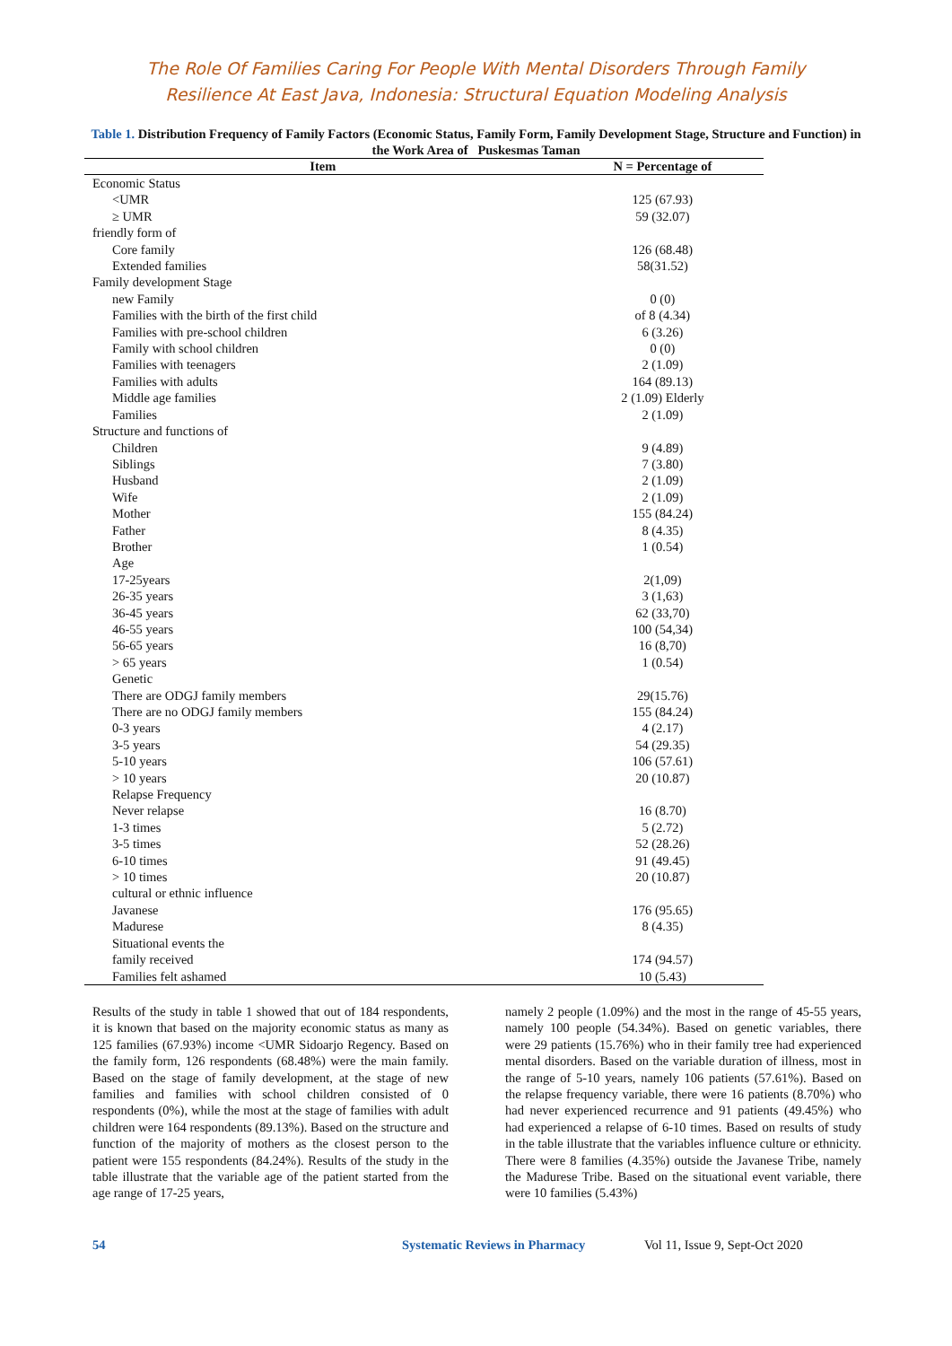The Role Of Families Caring For People With Mental Disorders Through Family
Resilience At East Java, Indonesia: Structural Equation Modeling Analysis
Table 1. Distribution Frequency of Family Factors (Economic Status, Family Form, Family Development Stage, Structure and Function) in the Work Area of Puskesmas Taman
| Item | N = Percentage of |
| --- | --- |
| Economic Status | |
| <UMR | 125 (67.93) |
| ≥ UMR | 59 (32.07) |
| friendly form of | |
| Core family | 126 (68.48) |
| Extended families | 58(31.52) |
| Family development Stage | |
| new Family | 0 (0) |
| Families with the birth of the first child | of 8 (4.34) |
| Families with pre-school children | 6 (3.26) |
| Family with school children | 0 (0) |
| Families with teenagers | 2 (1.09) |
| Families with adults | 164 (89.13) |
| Middle age families | 2 (1.09) Elderly |
| Families | 2 (1.09) |
| Structure and functions of | |
| Children | 9 (4.89) |
| Siblings | 7 (3.80) |
| Husband | 2 (1.09) |
| Wife | 2 (1.09) |
| Mother | 155 (84.24) |
| Father | 8 (4.35) |
| Brother | 1 (0.54) |
| Age | |
| 17-25years | 2(1,09) |
| 26-35 years | 3 (1,63) |
| 36-45 years | 62 (33,70) |
| 46-55 years | 100 (54,34) |
| 56-65 years | 16 (8,70) |
| > 65 years | 1 (0.54) |
| Genetic | |
| There are ODGJ family members | 29(15.76) |
| There are no ODGJ family members | 155 (84.24) |
| 0-3 years | 4 (2.17) |
| 3-5 years | 54 (29.35) |
| 5-10 years | 106 (57.61) |
| > 10 years | 20 (10.87) |
| Relapse Frequency | |
| Never relapse | 16 (8.70) |
| 1-3 times | 5 (2.72) |
| 3-5 times | 52 (28.26) |
| 6-10 times | 91 (49.45) |
| > 10 times | 20 (10.87) |
| cultural or ethnic influence | |
| Javanese | 176 (95.65) |
| Madurese | 8 (4.35) |
| Situational events the | |
| family received | 174 (94.57) |
| Families felt ashamed | 10 (5.43) |
Results of the study in table 1 showed that out of 184 respondents, it is known that based on the majority economic status as many as 125 families (67.93%) income <UMR Sidoarjo Regency. Based on the family form, 126 respondents (68.48%) were the main family. Based on the stage of family development, at the stage of new families and families with school children consisted of 0 respondents (0%), while the most at the stage of families with adult children were 164 respondents (89.13%). Based on the structure and function of the majority of mothers as the closest person to the patient were 155 respondents (84.24%). Results of the study in the table illustrate that the variable age of the patient started from the age range of 17-25 years,
namely 2 people (1.09%) and the most in the range of 45-55 years, namely 100 people (54.34%). Based on genetic variables, there were 29 patients (15.76%) who in their family tree had experienced mental disorders. Based on the variable duration of illness, most in the range of 5-10 years, namely 106 patients (57.61%). Based on the relapse frequency variable, there were 16 patients (8.70%) who had never experienced recurrence and 91 patients (49.45%) who had experienced a relapse of 6-10 times. Based on results of study in the table illustrate that the variables influence culture or ethnicity. There were 8 families (4.35%) outside the Javanese Tribe, namely the Madurese Tribe. Based on the situational event variable, there were 10 families (5.43%)
54 Systematic Reviews in Pharmacy Vol 11, Issue 9, Sept-Oct 2020